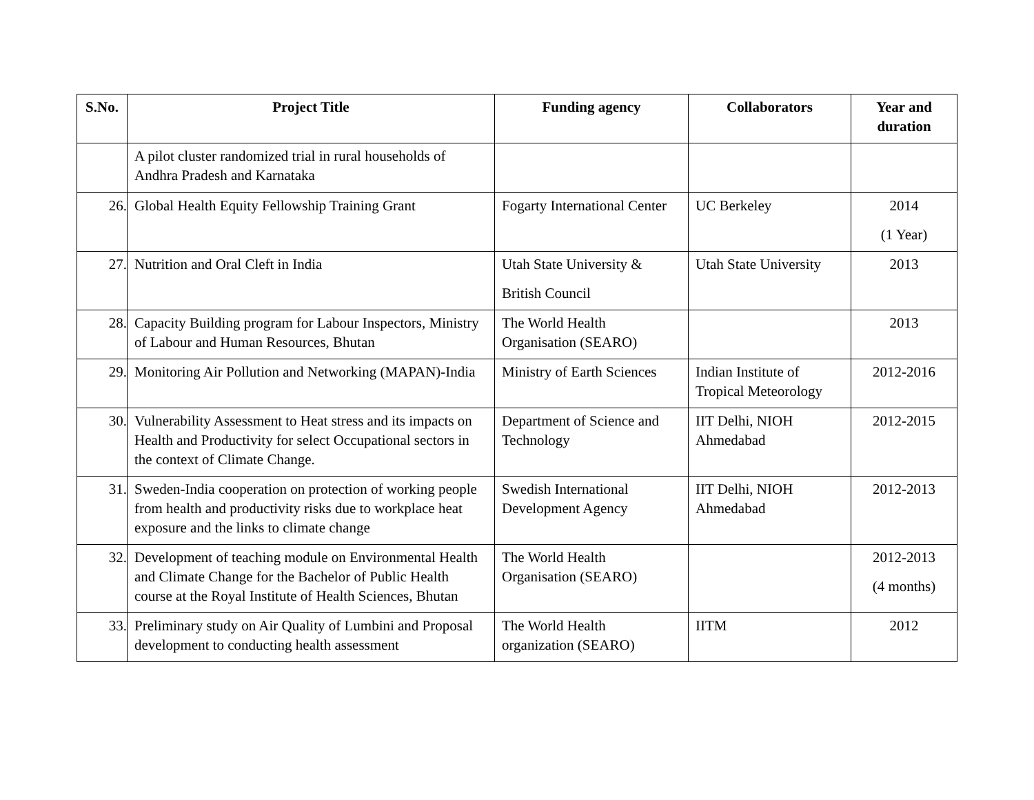| S.No. | Project Title | Funding agency | Collaborators | Year and duration |
| --- | --- | --- | --- | --- |
| | A pilot cluster randomized trial in rural households of Andhra Pradesh and Karnataka | | | |
| 26. | Global Health Equity Fellowship Training Grant | Fogarty International Center | UC Berkeley | 2014 (1 Year) |
| 27. | Nutrition and Oral Cleft in India | Utah State University & British Council | Utah State University | 2013 |
| 28. | Capacity Building program for Labour Inspectors, Ministry of Labour and Human Resources, Bhutan | The World Health Organisation (SEARO) | | 2013 |
| 29. | Monitoring Air Pollution and Networking (MAPAN)-India | Ministry of Earth Sciences | Indian Institute of Tropical Meteorology | 2012-2016 |
| 30. | Vulnerability Assessment to Heat stress and its impacts on Health and Productivity for select Occupational sectors in the context of Climate Change. | Department of Science and Technology | IIT Delhi, NIOH Ahmedabad | 2012-2015 |
| 31. | Sweden-India cooperation on protection of working people from health and productivity risks due to workplace heat exposure and the links to climate change | Swedish International Development Agency | IIT Delhi, NIOH Ahmedabad | 2012-2013 |
| 32. | Development of teaching module on Environmental Health and Climate Change for the Bachelor of Public Health course at the Royal Institute of Health Sciences, Bhutan | The World Health Organisation (SEARO) | | 2012-2013 (4 months) |
| 33. | Preliminary study on Air Quality of Lumbini and Proposal development to conducting health assessment | The World Health organization (SEARO) | IITM | 2012 |